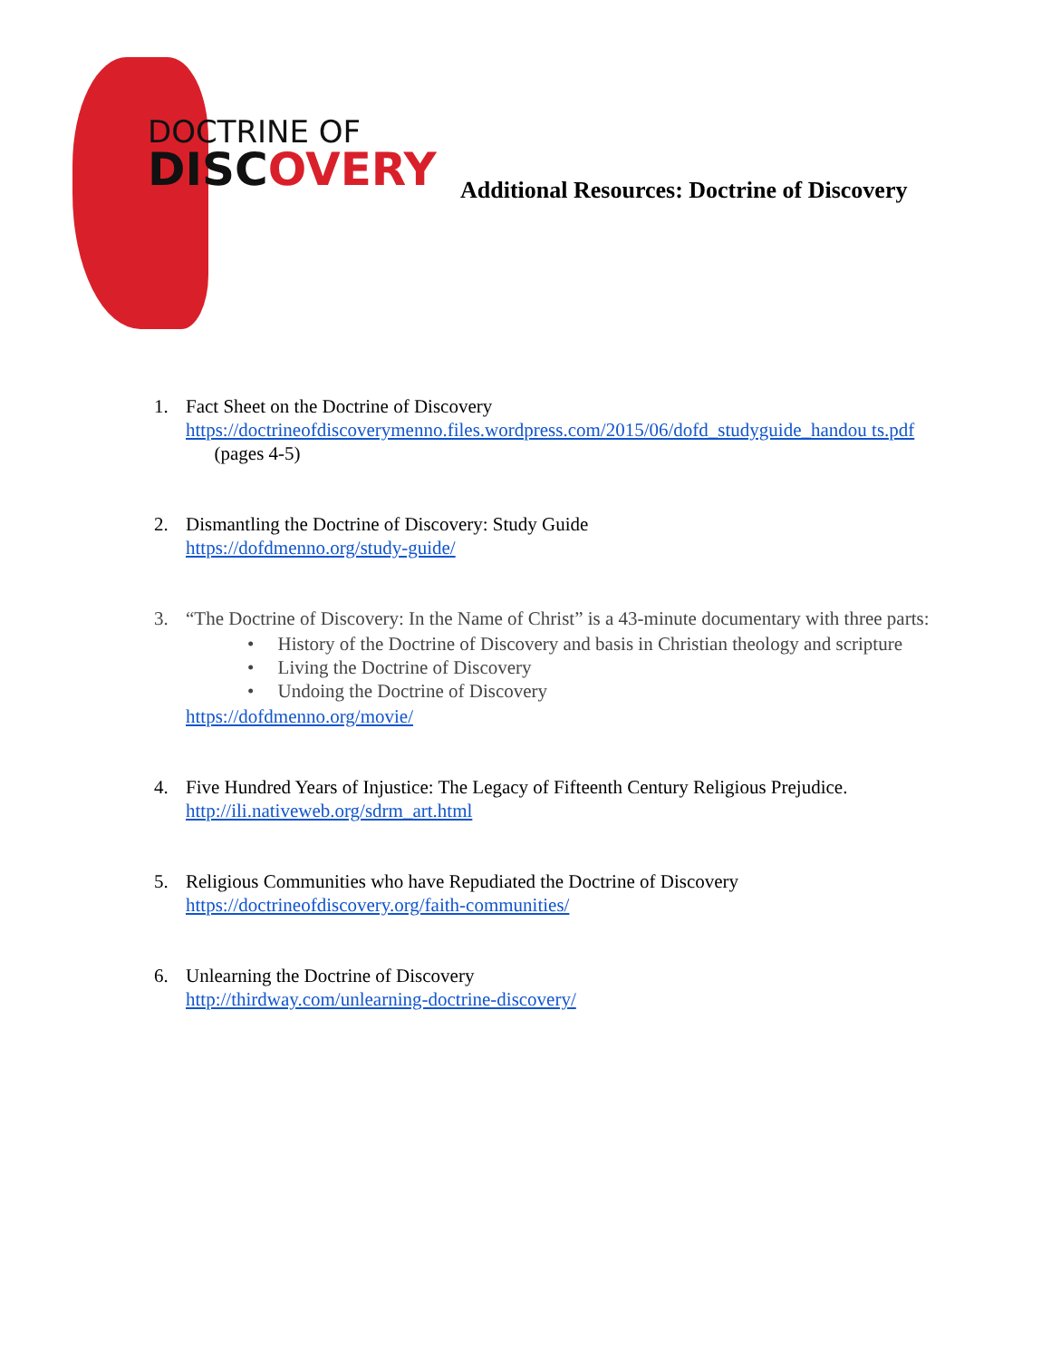DOCTRINE OF
DISCOVERY
Additional Resources: Doctrine of Discovery
1. Fact Sheet on the Doctrine of Discovery
https://doctrineofdiscoverymenno.files.wordpress.com/2015/06/dofd_studyguide_handou ts.pdf (pages 4-5)
2. Dismantling the Doctrine of Discovery: Study Guide
https://dofdmenno.org/study-guide/
3. “The Doctrine of Discovery: In the Name of Christ” is a 43-minute documentary with three parts:
• History of the Doctrine of Discovery and basis in Christian theology and scripture
• Living the Doctrine of Discovery
• Undoing the Doctrine of Discovery
https://dofdmenno.org/movie/
4. Five Hundred Years of Injustice: The Legacy of Fifteenth Century Religious Prejudice.
http://ili.nativeweb.org/sdrm_art.html
5. Religious Communities who have Repudiated the Doctrine of Discovery
https://doctrineofdiscovery.org/faith-communities/
6. Unlearning the Doctrine of Discovery
http://thirdway.com/unlearning-doctrine-discovery/